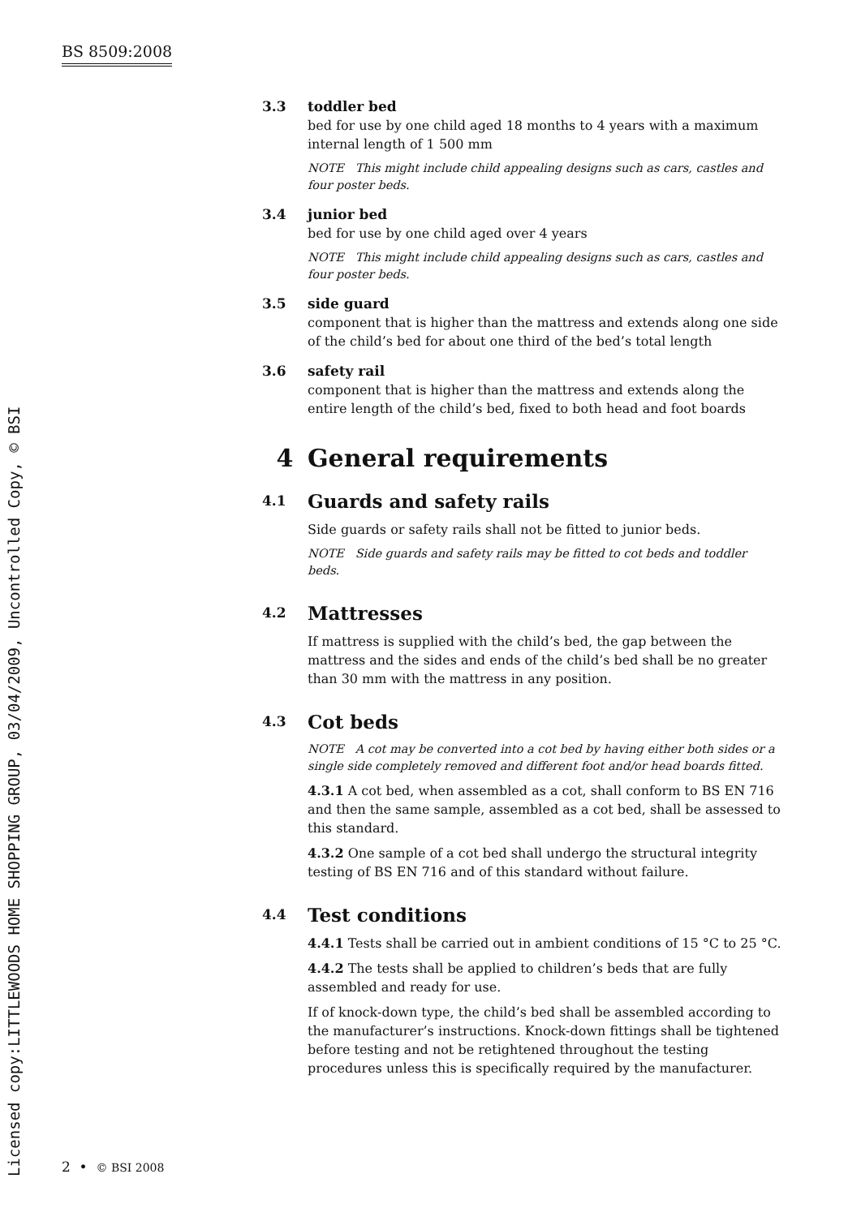BS 8509:2008
Licensed copy:LITTLEWOODS HOME SHOPPING GROUP, 03/04/2009, Uncontrolled Copy, © BSI
3.3 toddler bed
bed for use by one child aged 18 months to 4 years with a maximum internal length of 1 500 mm
NOTE This might include child appealing designs such as cars, castles and four poster beds.
3.4 junior bed
bed for use by one child aged over 4 years
NOTE This might include child appealing designs such as cars, castles and four poster beds.
3.5 side guard
component that is higher than the mattress and extends along one side of the child’s bed for about one third of the bed’s total length
3.6 safety rail
component that is higher than the mattress and extends along the entire length of the child’s bed, fixed to both head and foot boards
4 General requirements
4.1 Guards and safety rails
Side guards or safety rails shall not be fitted to junior beds.
NOTE Side guards and safety rails may be fitted to cot beds and toddler beds.
4.2 Mattresses
If mattress is supplied with the child’s bed, the gap between the mattress and the sides and ends of the child’s bed shall be no greater than 30 mm with the mattress in any position.
4.3 Cot beds
NOTE A cot may be converted into a cot bed by having either both sides or a single side completely removed and different foot and/or head boards fitted.
4.3.1 A cot bed, when assembled as a cot, shall conform to BS EN 716 and then the same sample, assembled as a cot bed, shall be assessed to this standard.
4.3.2 One sample of a cot bed shall undergo the structural integrity testing of BS EN 716 and of this standard without failure.
4.4 Test conditions
4.4.1 Tests shall be carried out in ambient conditions of 15 °C to 25 °C.
4.4.2 The tests shall be applied to children’s beds that are fully assembled and ready for use.
If of knock-down type, the child’s bed shall be assembled according to the manufacturer’s instructions. Knock-down fittings shall be tightened before testing and not be retightened throughout the testing procedures unless this is specifically required by the manufacturer.
2 • © BSI 2008